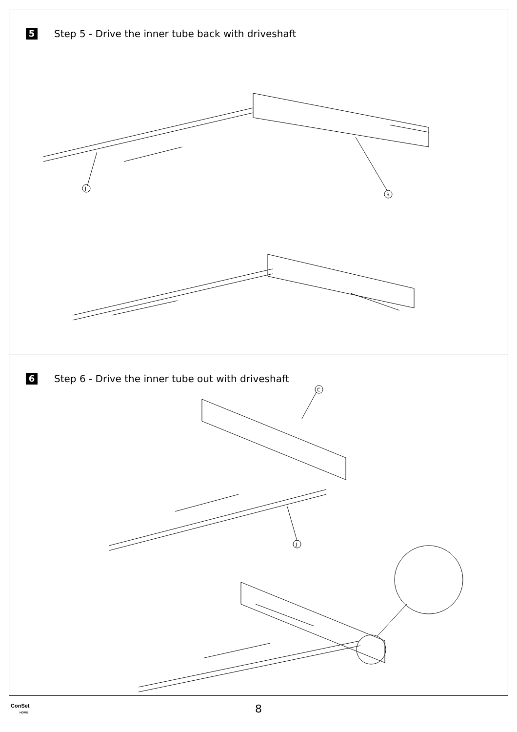5 Step 5 - Drive the inner tube back with driveshaft
B
J
6 Step 6 - Drive the inner tube out with driveshaft
C
J
ConSet
HOME
8